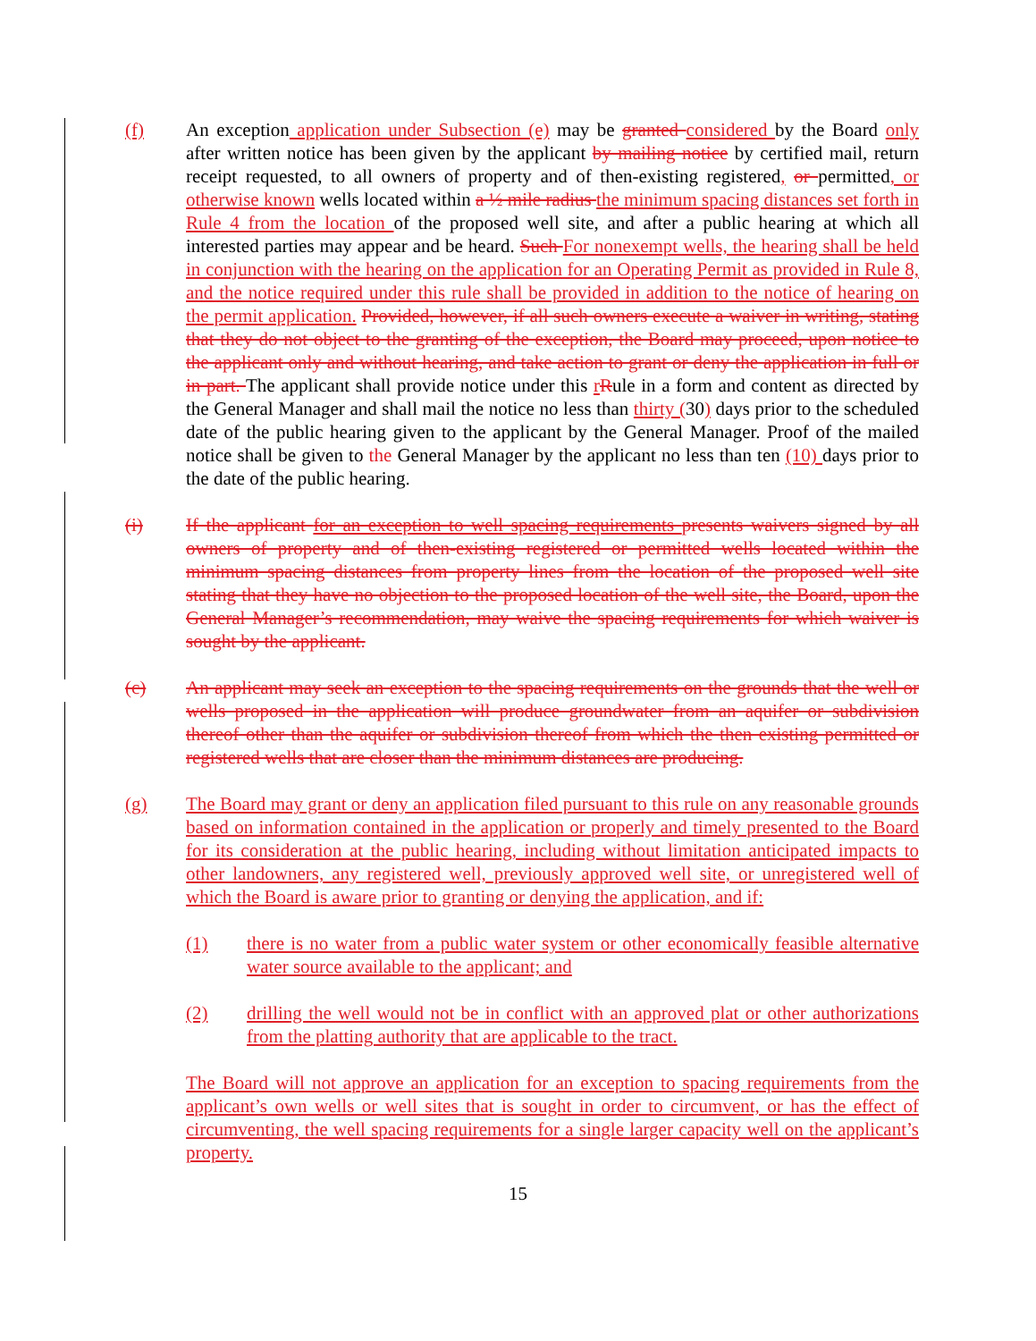(f)
An exception application under Subsection (e) may be granted considered by the Board only after written notice has been given by the applicant by mailing notice by certified mail, return receipt requested, to all owners of property and of then-existing registered, or permitted, or otherwise known wells located within a ½ mile radius the minimum spacing distances set forth in Rule 4 from the location of the proposed well site, and after a public hearing at which all interested parties may appear and be heard. Such For nonexempt wells, the hearing shall be held in conjunction with the hearing on the application for an Operating Permit as provided in Rule 8, and the notice required under this rule shall be provided in addition to the notice of hearing on the permit application. Provided, however, if all such owners execute a waiver in writing, stating that they do not object to the granting of the exception, the Board may proceed, upon notice to the applicant only and without hearing, and take action to grant or deny the application in full or in part. The applicant shall provide notice under this rRule in a form and content as directed by the General Manager and shall mail the notice no less than thirty (30) days prior to the scheduled date of the public hearing given to the applicant by the General Manager. Proof of the mailed notice shall be given to the General Manager by the applicant no less than ten (10) days prior to the date of the public hearing.
(i)
If the applicant for an exception to well spacing requirements presents waivers signed by all owners of property and of then-existing registered or permitted wells located within the minimum spacing distances from property lines from the location of the proposed well site stating that they have no objection to the proposed location of the well site, the Board, upon the General Manager’s recommendation, may waive the spacing requirements for which waiver is sought by the applicant.
(c)
An applicant may seek an exception to the spacing requirements on the grounds that the well or wells proposed in the application will produce groundwater from an aquifer or subdivision thereof other than the aquifer or subdivision thereof from which the then existing permitted or registered wells that are closer than the minimum distances are producing.
(g)
The Board may grant or deny an application filed pursuant to this rule on any reasonable grounds based on information contained in the application or properly and timely presented to the Board for its consideration at the public hearing, including without limitation anticipated impacts to other landowners, any registered well, previously approved well site, or unregistered well of which the Board is aware prior to granting or denying the application, and if:
(1)
there is no water from a public water system or other economically feasible alternative water source available to the applicant; and
(2)
drilling the well would not be in conflict with an approved plat or other authorizations from the platting authority that are applicable to the tract.
The Board will not approve an application for an exception to spacing requirements from the applicant’s own wells or well sites that is sought in order to circumvent, or has the effect of circumventing, the well spacing requirements for a single larger capacity well on the applicant’s property.
15